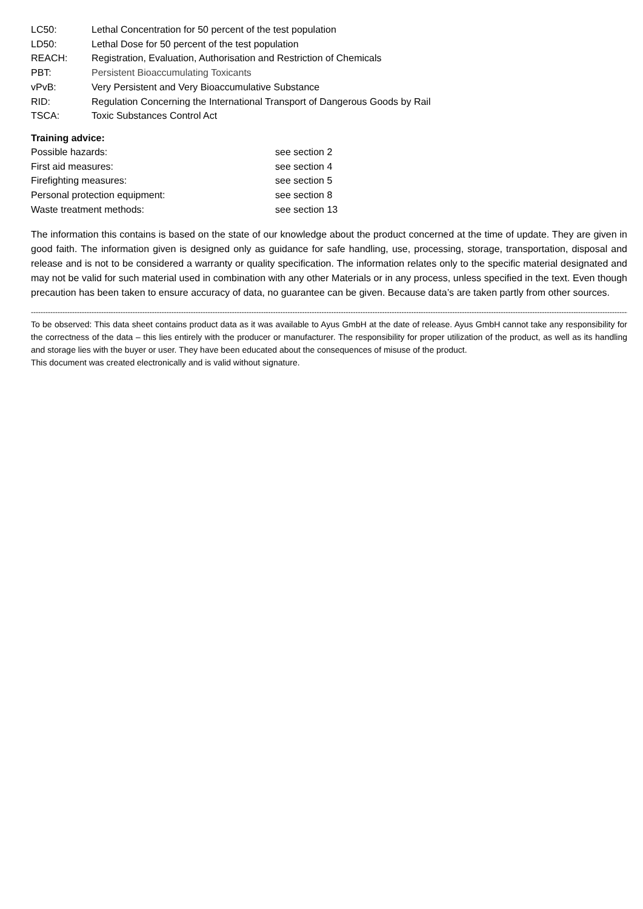LC50: Lethal Concentration for 50 percent of the test population
LD50: Lethal Dose for 50 percent of the test population
REACH: Registration, Evaluation, Authorisation and Restriction of Chemicals
PBT: Persistent Bioaccumulating Toxicants
vPvB: Very Persistent and Very Bioaccumulative Substance
RID: Regulation Concerning the International Transport of Dangerous Goods by Rail
TSCA: Toxic Substances Control Act
Training advice:
Possible hazards: see section 2
First aid measures: see section 4
Firefighting measures: see section 5
Personal protection equipment: see section 8
Waste treatment methods: see section 13
The information this contains is based on the state of our knowledge about the product concerned at the time of update. They are given in good faith. The information given is designed only as guidance for safe handling, use, processing, storage, transportation, disposal and release and is not to be considered a warranty or quality specification. The information relates only to the specific material designated and may not be valid for such material used in combination with any other Materials or in any process, unless specified in the text. Even though precaution has been taken to ensure accuracy of data, no guarantee can be given. Because data’s are taken partly from other sources.
----------------------------------------------------------------------------------------------------------------------------------------------------------------------------------------------------------------------------------------------------------------
To be observed: This data sheet contains product data as it was available to Ayus GmbH at the date of release. Ayus GmbH cannot take any responsibility for the correctness of the data – this lies entirely with the producer or manufacturer. The responsibility for proper utilization of the product, as well as its handling and storage lies with the buyer or user. They have been educated about the consequences of misuse of the product.
This document was created electronically and is valid without signature.